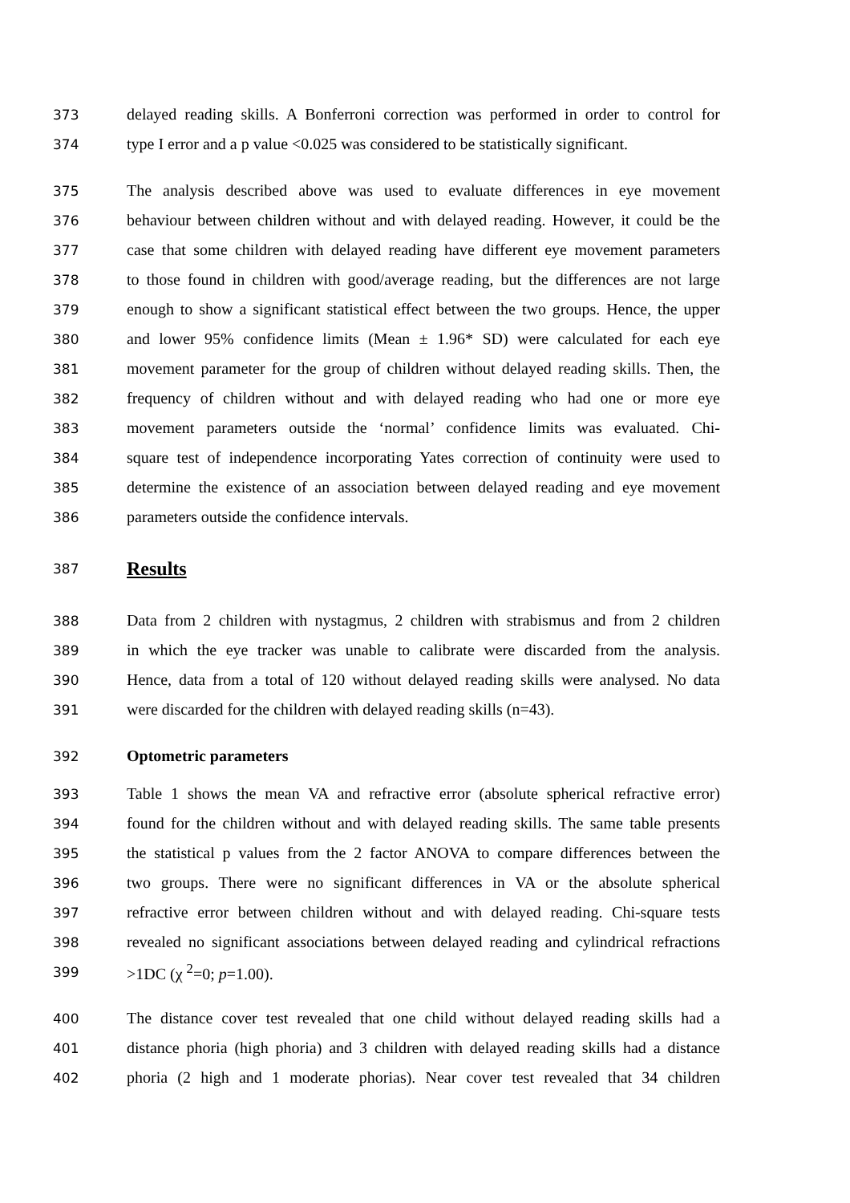373 delayed reading skills. A Bonferroni correction was performed in order to control for
374 type I error and a p value <0.025 was considered to be statistically significant.
375 The analysis described above was used to evaluate differences in eye movement
376 behaviour between children without and with delayed reading. However, it could be the
377 case that some children with delayed reading have different eye movement parameters
378 to those found in children with good/average reading, but the differences are not large
379 enough to show a significant statistical effect between the two groups. Hence, the upper
380 and lower 95% confidence limits (Mean ± 1.96* SD) were calculated for each eye
381 movement parameter for the group of children without delayed reading skills. Then, the
382 frequency of children without and with delayed reading who had one or more eye
383 movement parameters outside the ‘normal’ confidence limits was evaluated. Chi-
384 square test of independence incorporating Yates correction of continuity were used to
385 determine the existence of an association between delayed reading and eye movement
386 parameters outside the confidence intervals.
387
Results
388 Data from 2 children with nystagmus, 2 children with strabismus and from 2 children
389 in which the eye tracker was unable to calibrate were discarded from the analysis.
390 Hence, data from a total of 120 without delayed reading skills were analysed. No data
391 were discarded for the children with delayed reading skills (n=43).
392 Optometric parameters
393 Table 1 shows the mean VA and refractive error (absolute spherical refractive error)
394 found for the children without and with delayed reading skills. The same table presents
395 the statistical p values from the 2 factor ANOVA to compare differences between the
396 two groups. There were no significant differences in VA or the absolute spherical
397 refractive error between children without and with delayed reading. Chi-square tests
398 revealed no significant associations between delayed reading and cylindrical refractions
399 >1DC (χ <sup>2</sup>=0; p=1.00).
400 The distance cover test revealed that one child without delayed reading skills had a
401 distance phoria (high phoria) and 3 children with delayed reading skills had a distance
402 phoria (2 high and 1 moderate phorias). Near cover test revealed that 34 children